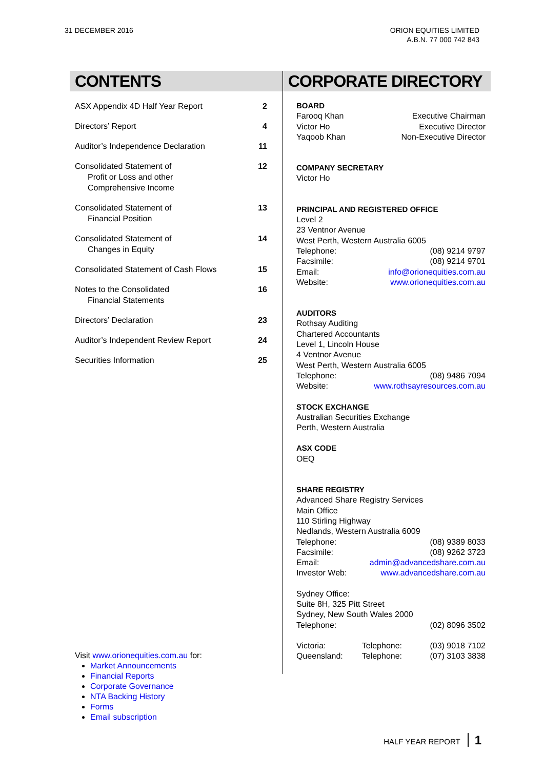31 DECEMBER 2016 ORION EQUITIES LIMITED
A.B.N. 77 000 742 843
CONTENTS
ASX Appendix 4D Half Year Report 2
Directors’ Report 4
Auditor’s Independence Declaration 11
Consolidated Statement of
Profit or Loss and other
Comprehensive Income 12
Consolidated Statement of
Financial Position 13
Consolidated Statement of
Changes in Equity 14
Consolidated Statement of Cash Flows 15
Notes to the Consolidated
Financial Statements 16
Directors’ Declaration 23
Auditor’s Independent Review Report 24
Securities Information 25
Visit www.orionequities.com.au for:
Market Announcements
Financial Reports
Corporate Governance
NTA Backing History
Forms
Email subscription
CORPORATE DIRECTORY
BOARD
Farooq Khan Executive Chairman
Victor Ho Executive Director
Yaqoob Khan Non-Executive Director
COMPANY SECRETARY
Victor Ho
PRINCIPAL AND REGISTERED OFFICE
Level 2
23 Ventnor Avenue
West Perth, Western Australia 6005
Telephone: (08) 9214 9797
Facsimile: (08) 9214 9701
Email: info@orionequities.com.au
Website: www.orionequities.com.au
AUDITORS
Rothsay Auditing
Chartered Accountants
Level 1, Lincoln House
4 Ventnor Avenue
West Perth, Western Australia 6005
Telephone: (08) 9486 7094
Website: www.rothsayresources.com.au
STOCK EXCHANGE
Australian Securities Exchange
Perth, Western Australia
ASX CODE
OEQ
SHARE REGISTRY
Advanced Share Registry Services
Main Office
110 Stirling Highway
Nedlands, Western Australia 6009
Telephone: (08) 9389 8033
Facsimile: (08) 9262 3723
Email: admin@advancedshare.com.au
Investor Web: www.advancedshare.com.au
Sydney Office:
Suite 8H, 325 Pitt Street
Sydney, New South Wales 2000
Telephone: (02) 8096 3502
Victoria: Telephone: (03) 9018 7102
Queensland: Telephone: (07) 3103 3838
HALF YEAR REPORT 1